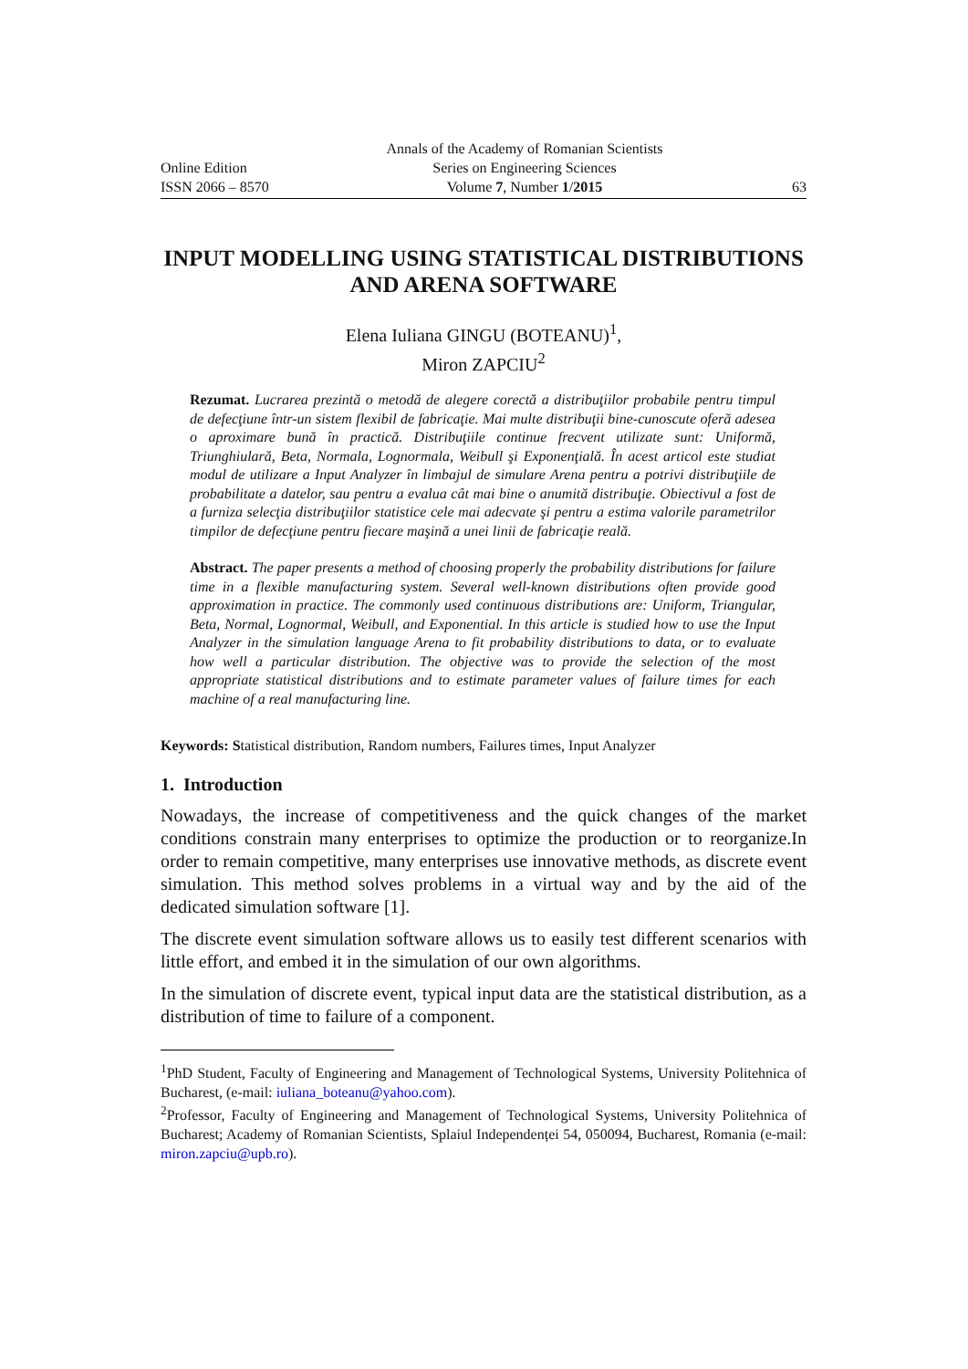Online Edition
ISSN 2066 – 8570
Annals of the Academy of Romanian Scientists
Series on Engineering Sciences
Volume 7, Number 1/2015
63
INPUT MODELLING USING STATISTICAL DISTRIBUTIONS AND ARENA SOFTWARE
Elena Iuliana GINGU (BOTEANU)<sup>1</sup>,
Miron ZAPCIU<sup>2</sup>
Rezumat. Lucrarea prezintă o metodă de alegere corectă a distribuţiilor probabile pentru timpul de defecţiune într-un sistem flexibil de fabricaţie. Mai multe distribuţii bine-cunoscute oferă adesea o aproximare bună în practică. Distribuţiile continue frecvent utilizate sunt: Uniformă, Triunghiulară, Beta, Normala, Lognormala, Weibull şi Exponenţială. În acest articol este studiat modul de utilizare a Input Analyzer în limbajul de simulare Arena pentru a potrivi distribuţiile de probabilitate a datelor, sau pentru a evalua cât mai bine o anumită distribuţie. Obiectivul a fost de a furniza selecţia distribuţiilor statistice cele mai adecvate şi pentru a estima valorile parametrilor timpilor de defecţiune pentru fiecare maşină a unei linii de fabricaţie reală.
Abstract. The paper presents a method of choosing properly the probability distributions for failure time in a flexible manufacturing system. Several well-known distributions often provide good approximation in practice. The commonly used continuous distributions are: Uniform, Triangular, Beta, Normal, Lognormal, Weibull, and Exponential. In this article is studied how to use the Input Analyzer in the simulation language Arena to fit probability distributions to data, or to evaluate how well a particular distribution. The objective was to provide the selection of the most appropriate statistical distributions and to estimate parameter values of failure times for each machine of a real manufacturing line.
Keywords: Statistical distribution, Random numbers, Failures times, Input Analyzer
1. Introduction
Nowadays, the increase of competitiveness and the quick changes of the market conditions constrain many enterprises to optimize the production or to reorganize.In order to remain competitive, many enterprises use innovative methods, as discrete event simulation. This method solves problems in a virtual way and by the aid of the dedicated simulation software [1].
The discrete event simulation software allows us to easily test different scenarios with little effort, and embed it in the simulation of our own algorithms.
In the simulation of discrete event, typical input data are the statistical distribution, as a distribution of time to failure of a component.
<sup>1</sup> PhD Student, Faculty of Engineering and Management of Technological Systems, University Politehnica of Bucharest, (e-mail: iuliana_boteanu@yahoo.com).
<sup>2</sup> Professor, Faculty of Engineering and Management of Technological Systems, University Politehnica of Bucharest; Academy of Romanian Scientists, Splaiul Independenței 54, 050094, Bucharest, Romania (e-mail: miron.zapciu@upb.ro).